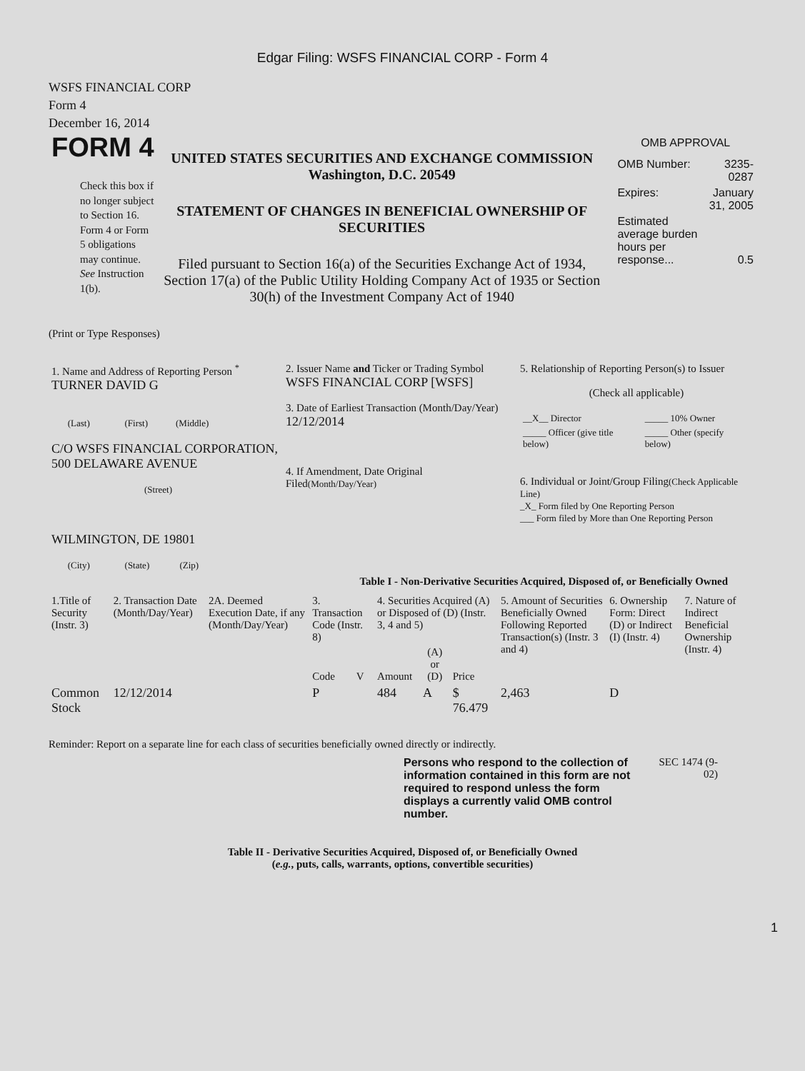Edgar Filing: WSFS FINANCIAL CORP - Form 4
WSFS FINANCIAL CORP
Form 4
December 16, 2014
FORM 4
Check this box if no longer subject to Section 16. Form 4 or Form 5 obligations may continue. See Instruction 1(b).
UNITED STATES SECURITIES AND EXCHANGE COMMISSION
Washington, D.C. 20549
STATEMENT OF CHANGES IN BENEFICIAL OWNERSHIP OF SECURITIES
Filed pursuant to Section 16(a) of the Securities Exchange Act of 1934, Section 17(a) of the Public Utility Holding Company Act of 1935 or Section 30(h) of the Investment Company Act of 1940
OMB APPROVAL
| OMB Number: | 3235-0287 |
| Expires: | January 31, 2005 |
| Estimated average burden hours per response... | 0.5 |
(Print or Type Responses)
| 1. Name and Address of Reporting Person <sup>*</sup> TURNER DAVID G (Last) (First) (Middle) C/O WSFS FINANCIAL CORPORATION, 500 DELAWARE AVENUE (Street) WILMINGTON, DE 19801 (City) (State) (Zip) | 2. Issuer Name and Ticker or Trading Symbol WSFS FINANCIAL CORP [WSFS] 3. Date of Earliest Transaction (Month/Day/Year) 12/12/2014 4. If Amendment, Date Original Filed (Month/Day/Year) | 5. Relationship of Reporting Person(s) to Issuer (Check all applicable) / __X__ Director / _____ 10% Owner / / _____ Officer (give title below) / _____ Other (specify below) / 6. Individual or Joint/Group Filing (Check Applicable Line) _X_ Form filed by One Reporting Person ___ Form filed by More than One Reporting Person |
Table I - Non-Derivative Securities Acquired, Disposed of, or Beneficially Owned
| 1.Title of Security (Instr. 3) | 2. Transaction Date (Month/Day/Year) | 2A. Deemed Execution Date, if any (Month/Day/Year) | 3. Transaction Code (Instr. 8) | | 4. Securities Acquired (A) or Disposed of (D) (Instr. 3, 4 and 5) | | | 5. Amount of Securities Beneficially Owned Following Reported Transaction(s) (Instr. 3 and 4) | 6. Ownership Form: Direct (D) or Indirect (I) (Instr. 4) | 7. Nature of Indirect Beneficial Ownership (Instr. 4) |
| --- | --- | --- | --- | --- | --- | --- | --- | --- | --- | --- |
| | | | Code | V | Amount | (A) or (D) | Price | | | |
| Common Stock | 12/12/2014 | | P | | 484 | A | $ 76.479 | 2,463 | D | |
Reminder: Report on a separate line for each class of securities beneficially owned directly or indirectly.
Persons who respond to the collection of information contained in this form are not required to respond unless the form displays a currently valid OMB control number.
SEC 1474 (9-02)
Table II - Derivative Securities Acquired, Disposed of, or Beneficially Owned
(e.g., puts, calls, warrants, options, convertible securities)
1